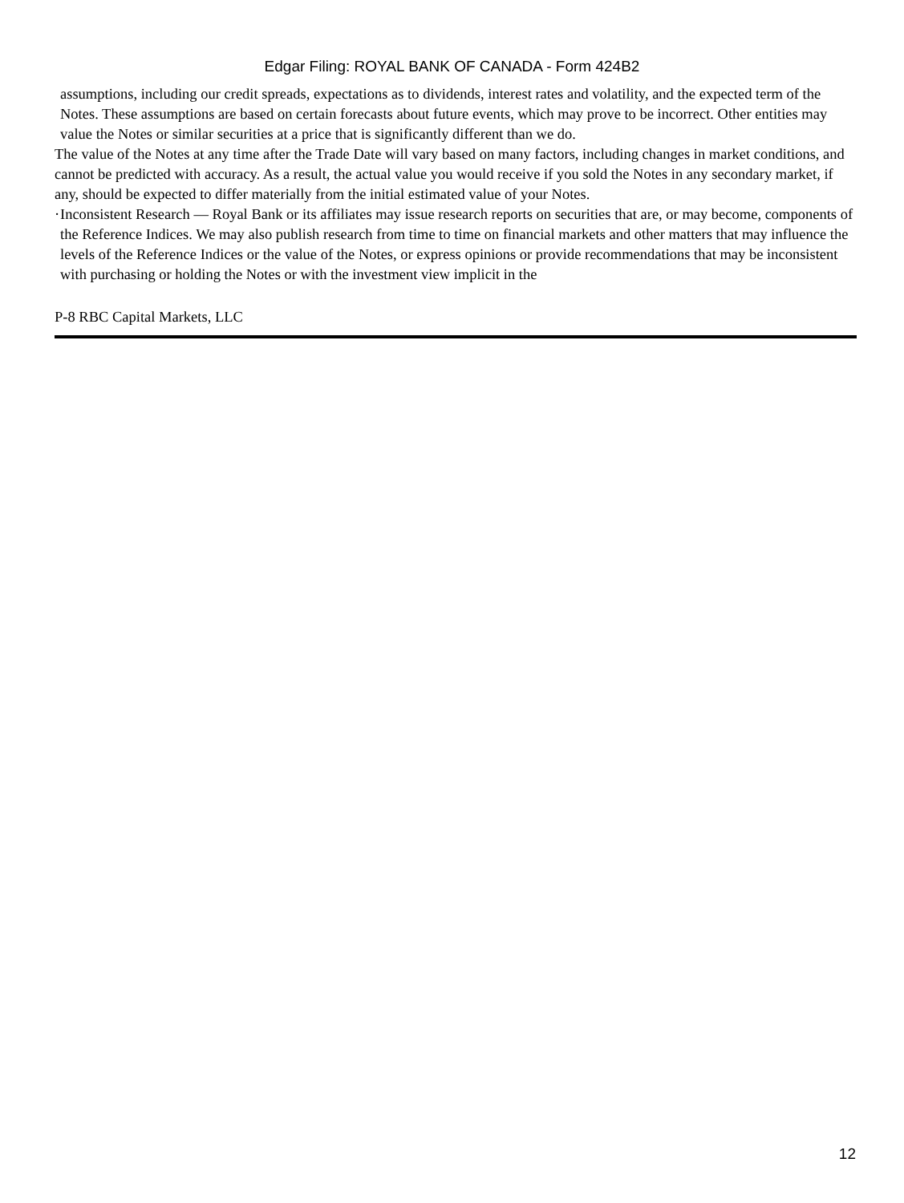Edgar Filing: ROYAL BANK OF CANADA - Form 424B2
assumptions, including our credit spreads, expectations as to dividends, interest rates and volatility, and the expected term of the Notes. These assumptions are based on certain forecasts about future events, which may prove to be incorrect. Other entities may value the Notes or similar securities at a price that is significantly different than we do.
The value of the Notes at any time after the Trade Date will vary based on many factors, including changes in market conditions, and cannot be predicted with accuracy. As a result, the actual value you would receive if you sold the Notes in any secondary market, if any, should be expected to differ materially from the initial estimated value of your Notes.
· Inconsistent Research — Royal Bank or its affiliates may issue research reports on securities that are, or may become, components of the Reference Indices. We may also publish research from time to time on financial markets and other matters that may influence the levels of the Reference Indices or the value of the Notes, or express opinions or provide recommendations that may be inconsistent with purchasing or holding the Notes or with the investment view implicit in the
P-8 RBC Capital Markets, LLC
12